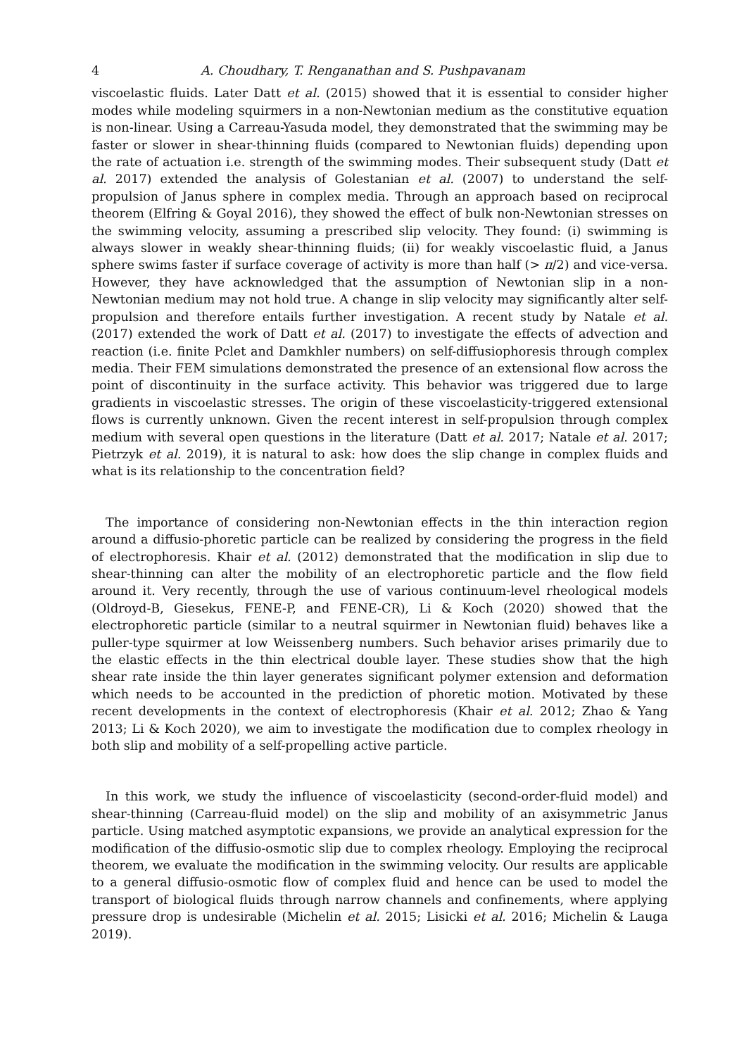4 A. Choudhary, T. Renganathan and S. Pushpavanam
viscoelastic fluids. Later Datt et al. (2015) showed that it is essential to consider higher modes while modeling squirmers in a non-Newtonian medium as the constitutive equation is non-linear. Using a Carreau-Yasuda model, they demonstrated that the swimming may be faster or slower in shear-thinning fluids (compared to Newtonian fluids) depending upon the rate of actuation i.e. strength of the swimming modes. Their subsequent study (Datt et al. 2017) extended the analysis of Golestanian et al. (2007) to understand the self-propulsion of Janus sphere in complex media. Through an approach based on reciprocal theorem (Elfring & Goyal 2016), they showed the effect of bulk non-Newtonian stresses on the swimming velocity, assuming a prescribed slip velocity. They found: (i) swimming is always slower in weakly shear-thinning fluids; (ii) for weakly viscoelastic fluid, a Janus sphere swims faster if surface coverage of activity is more than half (> π/2) and vice-versa. However, they have acknowledged that the assumption of Newtonian slip in a non-Newtonian medium may not hold true. A change in slip velocity may significantly alter self-propulsion and therefore entails further investigation. A recent study by Natale et al. (2017) extended the work of Datt et al. (2017) to investigate the effects of advection and reaction (i.e. finite Pclet and Damkhler numbers) on self-diffusiophoresis through complex media. Their FEM simulations demonstrated the presence of an extensional flow across the point of discontinuity in the surface activity. This behavior was triggered due to large gradients in viscoelastic stresses. The origin of these viscoelasticity-triggered extensional flows is currently unknown. Given the recent interest in self-propulsion through complex medium with several open questions in the literature (Datt et al. 2017; Natale et al. 2017; Pietrzyk et al. 2019), it is natural to ask: how does the slip change in complex fluids and what is its relationship to the concentration field?
The importance of considering non-Newtonian effects in the thin interaction region around a diffusio-phoretic particle can be realized by considering the progress in the field of electrophoresis. Khair et al. (2012) demonstrated that the modification in slip due to shear-thinning can alter the mobility of an electrophoretic particle and the flow field around it. Very recently, through the use of various continuum-level rheological models (Oldroyd-B, Giesekus, FENE-P, and FENE-CR), Li & Koch (2020) showed that the electrophoretic particle (similar to a neutral squirmer in Newtonian fluid) behaves like a puller-type squirmer at low Weissenberg numbers. Such behavior arises primarily due to the elastic effects in the thin electrical double layer. These studies show that the high shear rate inside the thin layer generates significant polymer extension and deformation which needs to be accounted in the prediction of phoretic motion. Motivated by these recent developments in the context of electrophoresis (Khair et al. 2012; Zhao & Yang 2013; Li & Koch 2020), we aim to investigate the modification due to complex rheology in both slip and mobility of a self-propelling active particle.
In this work, we study the influence of viscoelasticity (second-order-fluid model) and shear-thinning (Carreau-fluid model) on the slip and mobility of an axisymmetric Janus particle. Using matched asymptotic expansions, we provide an analytical expression for the modification of the diffusio-osmotic slip due to complex rheology. Employing the reciprocal theorem, we evaluate the modification in the swimming velocity. Our results are applicable to a general diffusio-osmotic flow of complex fluid and hence can be used to model the transport of biological fluids through narrow channels and confinements, where applying pressure drop is undesirable (Michelin et al. 2015; Lisicki et al. 2016; Michelin & Lauga 2019).